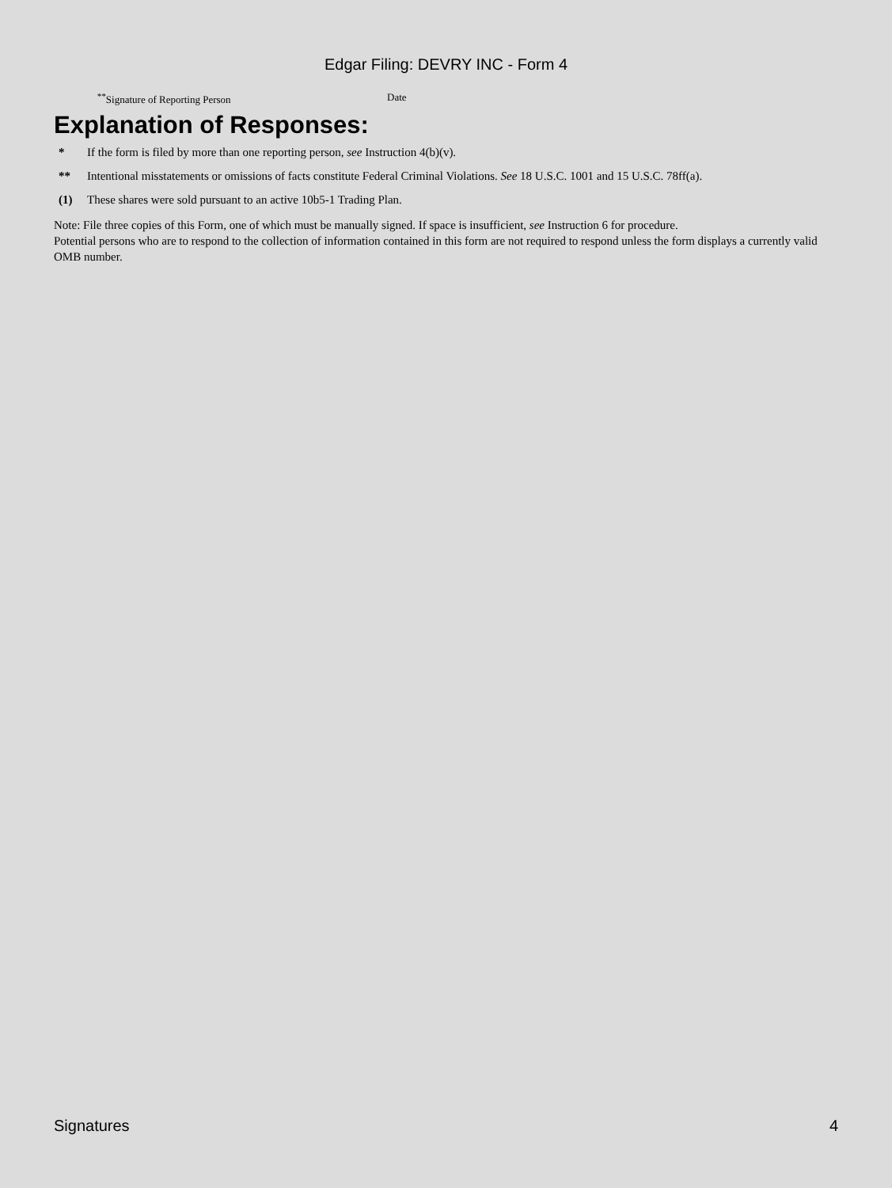Edgar Filing: DEVRY INC - Form 4
<sup>**</sup> Signature of Reporting Person Date
Explanation of Responses:
* If the form is filed by more than one reporting person, see Instruction 4(b)(v).
** Intentional misstatements or omissions of facts constitute Federal Criminal Violations. See 18 U.S.C. 1001 and 15 U.S.C. 78ff(a).
(1) These shares were sold pursuant to an active 10b5-1 Trading Plan.
Note: File three copies of this Form, one of which must be manually signed. If space is insufficient, see Instruction 6 for procedure.
Potential persons who are to respond to the collection of information contained in this form are not required to respond unless the form displays a currently valid OMB number.
Signatures 4